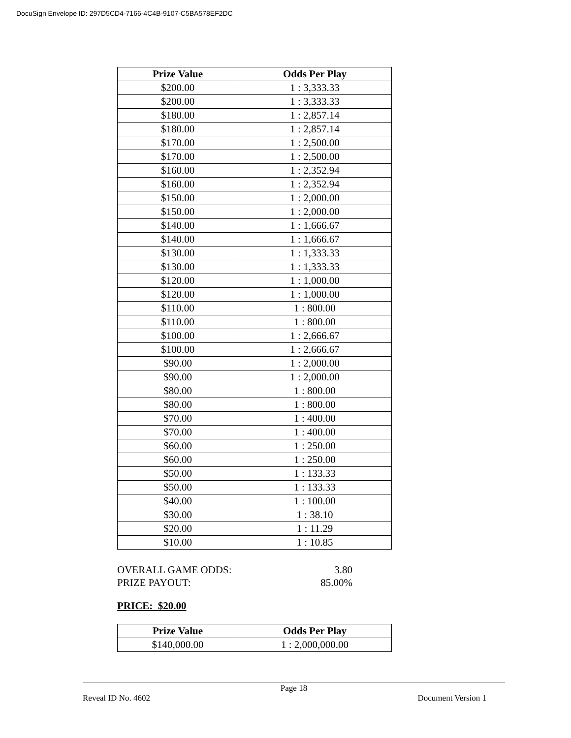DocuSign Envelope ID: 297D5CD4-7166-4C4B-9107-C5BA578EF2DC
| Prize Value | Odds Per Play |
| --- | --- |
| $200.00 | 1 : 3,333.33 |
| $200.00 | 1 : 3,333.33 |
| $180.00 | 1 : 2,857.14 |
| $180.00 | 1 : 2,857.14 |
| $170.00 | 1 : 2,500.00 |
| $170.00 | 1 : 2,500.00 |
| $160.00 | 1 : 2,352.94 |
| $160.00 | 1 : 2,352.94 |
| $150.00 | 1 : 2,000.00 |
| $150.00 | 1 : 2,000.00 |
| $140.00 | 1 : 1,666.67 |
| $140.00 | 1 : 1,666.67 |
| $130.00 | 1 : 1,333.33 |
| $130.00 | 1 : 1,333.33 |
| $120.00 | 1 : 1,000.00 |
| $120.00 | 1 : 1,000.00 |
| $110.00 | 1 : 800.00 |
| $110.00 | 1 : 800.00 |
| $100.00 | 1 : 2,666.67 |
| $100.00 | 1 : 2,666.67 |
| $90.00 | 1 : 2,000.00 |
| $90.00 | 1 : 2,000.00 |
| $80.00 | 1 : 800.00 |
| $80.00 | 1 : 800.00 |
| $70.00 | 1 : 400.00 |
| $70.00 | 1 : 400.00 |
| $60.00 | 1 : 250.00 |
| $60.00 | 1 : 250.00 |
| $50.00 | 1 : 133.33 |
| $50.00 | 1 : 133.33 |
| $40.00 | 1 : 100.00 |
| $30.00 | 1 : 38.10 |
| $20.00 | 1 : 11.29 |
| $10.00 | 1 : 10.85 |
OVERALL GAME ODDS: 3.80
PRIZE PAYOUT: 85.00%
PRICE: $20.00
| Prize Value | Odds Per Play |
| --- | --- |
| $140,000.00 | 1 : 2,000,000.00 |
Page 18
Reveal ID No. 4602 Document Version 1